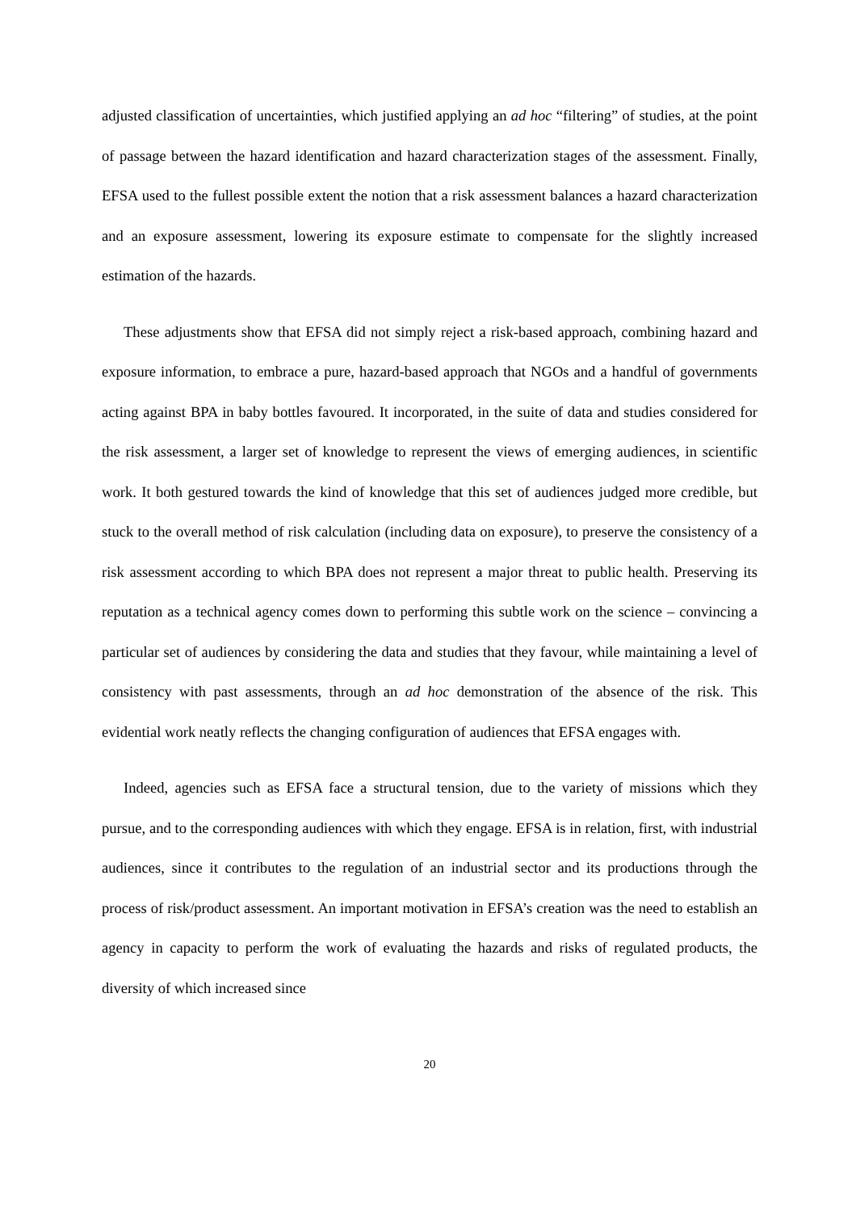adjusted classification of uncertainties, which justified applying an ad hoc “filtering” of studies, at the point of passage between the hazard identification and hazard characterization stages of the assessment. Finally, EFSA used to the fullest possible extent the notion that a risk assessment balances a hazard characterization and an exposure assessment, lowering its exposure estimate to compensate for the slightly increased estimation of the hazards.
These adjustments show that EFSA did not simply reject a risk-based approach, combining hazard and exposure information, to embrace a pure, hazard-based approach that NGOs and a handful of governments acting against BPA in baby bottles favoured. It incorporated, in the suite of data and studies considered for the risk assessment, a larger set of knowledge to represent the views of emerging audiences, in scientific work. It both gestured towards the kind of knowledge that this set of audiences judged more credible, but stuck to the overall method of risk calculation (including data on exposure), to preserve the consistency of a risk assessment according to which BPA does not represent a major threat to public health. Preserving its reputation as a technical agency comes down to performing this subtle work on the science – convincing a particular set of audiences by considering the data and studies that they favour, while maintaining a level of consistency with past assessments, through an ad hoc demonstration of the absence of the risk. This evidential work neatly reflects the changing configuration of audiences that EFSA engages with.
Indeed, agencies such as EFSA face a structural tension, due to the variety of missions which they pursue, and to the corresponding audiences with which they engage. EFSA is in relation, first, with industrial audiences, since it contributes to the regulation of an industrial sector and its productions through the process of risk/product assessment. An important motivation in EFSA’s creation was the need to establish an agency in capacity to perform the work of evaluating the hazards and risks of regulated products, the diversity of which increased since
20